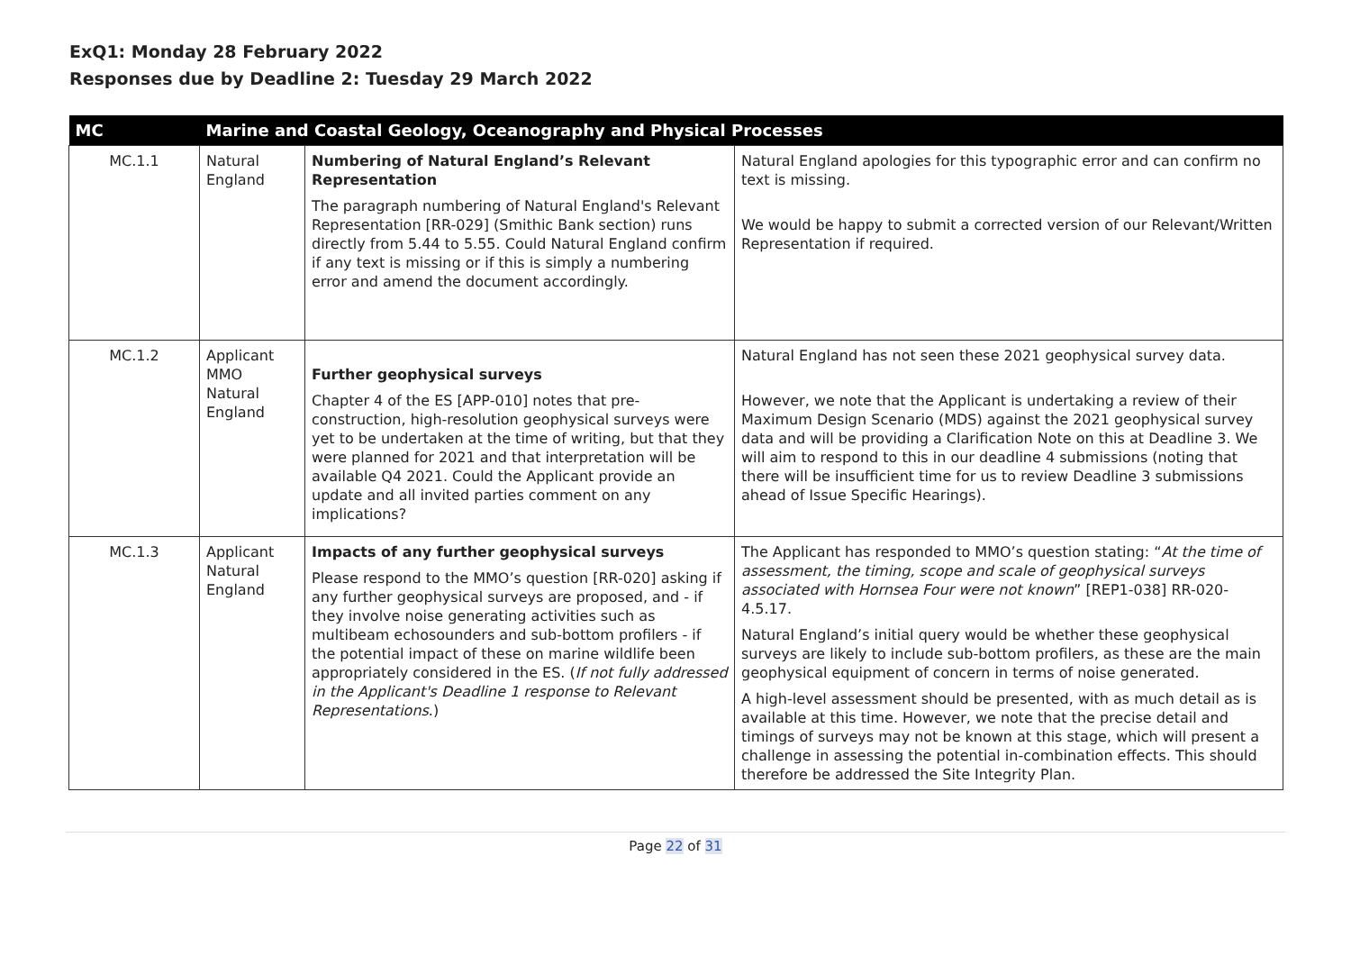ExQ1: Monday 28 February 2022
Responses due by Deadline 2: Tuesday 29 March 2022
| MC | Marine and Coastal Geology, Oceanography and Physical Processes | | |
| --- | --- | --- | --- |
| MC.1.1 | Natural England | Numbering of Natural England’s Relevant Representation The paragraph numbering of Natural England's Relevant Representation [RR-029] (Smithic Bank section) runs directly from 5.44 to 5.55. Could Natural England confirm if any text is missing or if this is simply a numbering error and amend the document accordingly. | Natural England apologies for this typographic error and can confirm no text is missing. We would be happy to submit a corrected version of our Relevant/Written Representation if required. |
| MC.1.2 | Applicant MMO Natural England | Further geophysical surveys Chapter 4 of the ES [APP-010] notes that pre-construction, high-resolution geophysical surveys were yet to be undertaken at the time of writing, but that they were planned for 2021 and that interpretation will be available Q4 2021. Could the Applicant provide an update and all invited parties comment on any implications? | Natural England has not seen these 2021 geophysical survey data. However, we note that the Applicant is undertaking a review of their Maximum Design Scenario (MDS) against the 2021 geophysical survey data and will be providing a Clarification Note on this at Deadline 3. We will aim to respond to this in our deadline 4 submissions (noting that there will be insufficient time for us to review Deadline 3 submissions ahead of Issue Specific Hearings). |
| MC.1.3 | Applicant Natural England | Impacts of any further geophysical surveys Please respond to the MMO’s question [RR-020] asking if any further geophysical surveys are proposed, and - if they involve noise generating activities such as multibeam echosounders and sub-bottom profilers - if the potential impact of these on marine wildlife been appropriately considered in the ES. ( If not fully addressed in the Applicant's Deadline 1 response to Relevant Representations .) | The Applicant has responded to MMO’s question stating: “ At the time of assessment, the timing, scope and scale of geophysical surveys associated with Hornsea Four were not known ” [REP1-038] RR-020-4.5.17. Natural England’s initial query would be whether these geophysical surveys are likely to include sub-bottom profilers, as these are the main geophysical equipment of concern in terms of noise generated. A high-level assessment should be presented, with as much detail as is available at this time. However, we note that the precise detail and timings of surveys may not be known at this stage, which will present a challenge in assessing the potential in-combination effects. This should therefore be addressed the Site Integrity Plan. |
Page 22 of 31